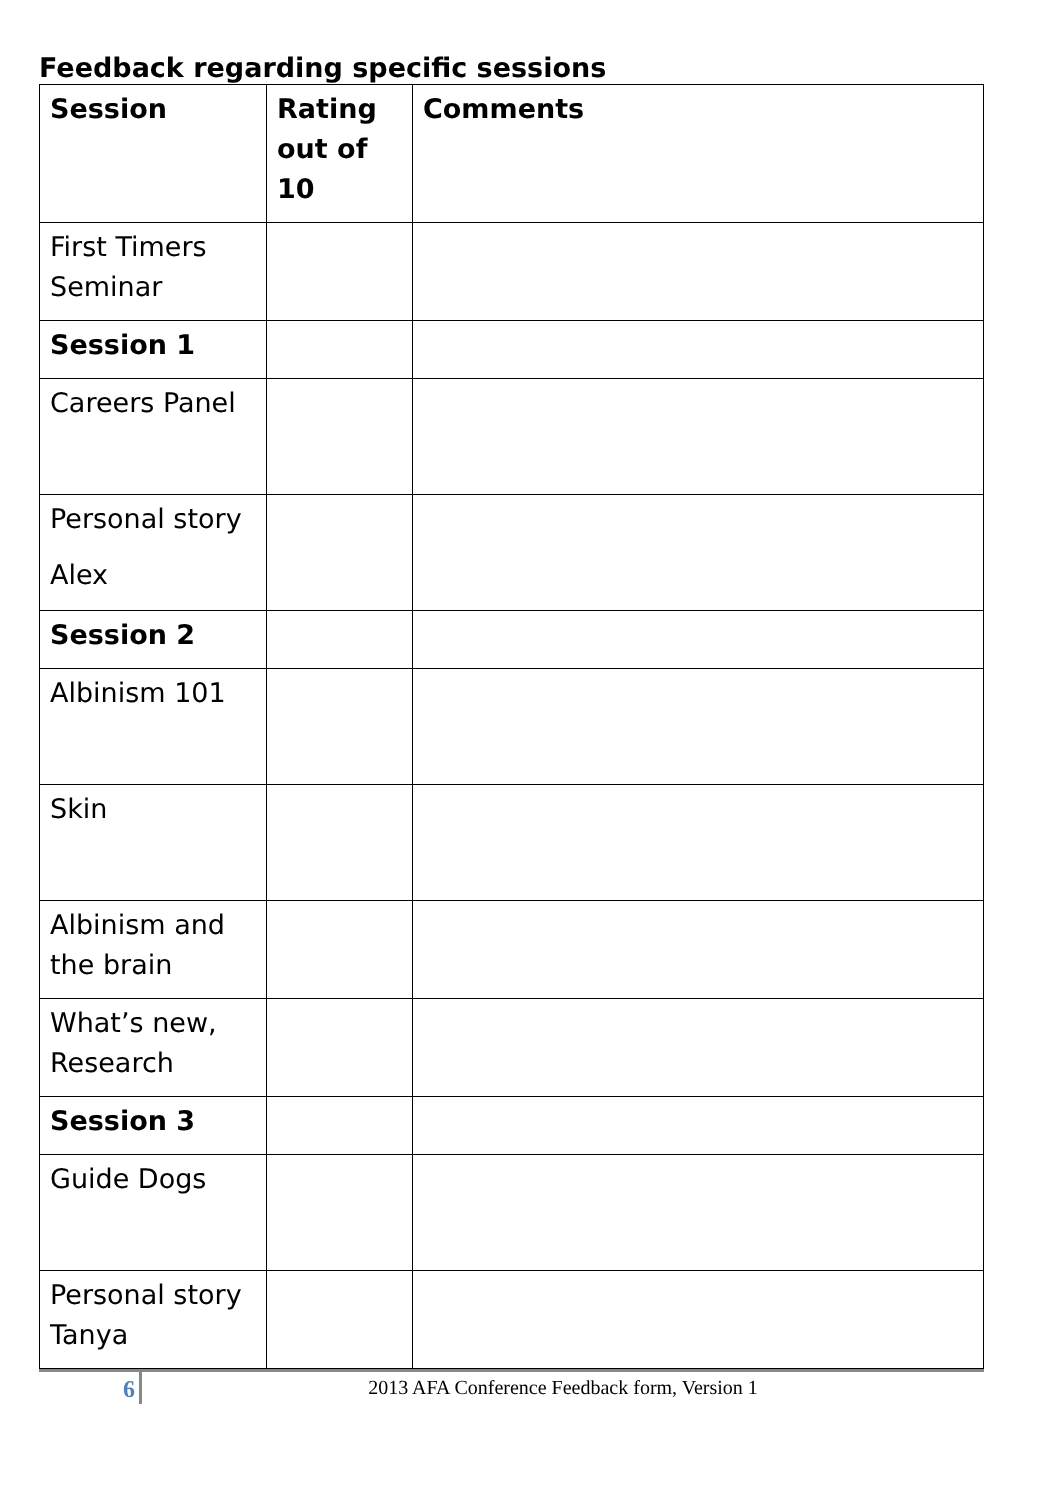Feedback regarding specific sessions
| Session | Rating out of 10 | Comments |
| --- | --- | --- |
| First Timers Seminar | | |
| Session 1 | | |
| Careers Panel | | |
| Personal story Alex | | |
| Session 2 | | |
| Albinism 101 | | |
| Skin | | |
| Albinism and the brain | | |
| What’s new, Research | | |
| Session 3 | | |
| Guide Dogs | | |
| Personal story Tanya | | |
6
2013 AFA Conference Feedback form, Version 1